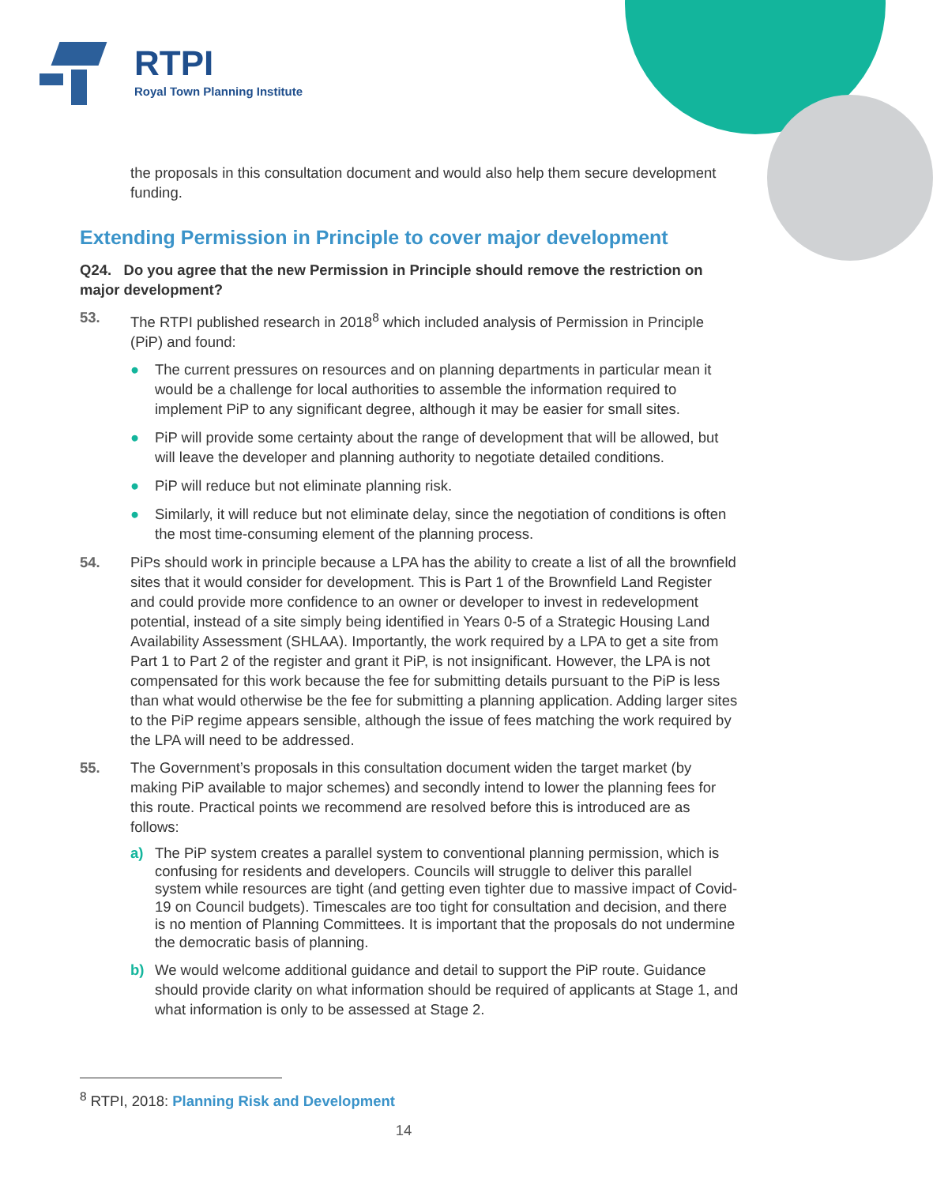RTPI
Royal Town Planning Institute
the proposals in this consultation document and would also help them secure development funding.
Extending Permission in Principle to cover major development
Q24. Do you agree that the new Permission in Principle should remove the restriction on major development?
53. The RTPI published research in 2018<sup>8</sup> which included analysis of Permission in Principle (PiP) and found:
● The current pressures on resources and on planning departments in particular mean it would be a challenge for local authorities to assemble the information required to implement PiP to any significant degree, although it may be easier for small sites.
● PiP will provide some certainty about the range of development that will be allowed, but will leave the developer and planning authority to negotiate detailed conditions.
● PiP will reduce but not eliminate planning risk.
● Similarly, it will reduce but not eliminate delay, since the negotiation of conditions is often the most time-consuming element of the planning process.
54. PiPs should work in principle because a LPA has the ability to create a list of all the brownfield sites that it would consider for development. This is Part 1 of the Brownfield Land Register and could provide more confidence to an owner or developer to invest in redevelopment potential, instead of a site simply being identified in Years 0-5 of a Strategic Housing Land Availability Assessment (SHLAA). Importantly, the work required by a LPA to get a site from Part 1 to Part 2 of the register and grant it PiP, is not insignificant. However, the LPA is not compensated for this work because the fee for submitting details pursuant to the PiP is less than what would otherwise be the fee for submitting a planning application. Adding larger sites to the PiP regime appears sensible, although the issue of fees matching the work required by the LPA will need to be addressed.
55. The Government’s proposals in this consultation document widen the target market (by making PiP available to major schemes) and secondly intend to lower the planning fees for this route. Practical points we recommend are resolved before this is introduced are as follows:
a) The PiP system creates a parallel system to conventional planning permission, which is confusing for residents and developers. Councils will struggle to deliver this parallel system while resources are tight (and getting even tighter due to massive impact of Covid-19 on Council budgets). Timescales are too tight for consultation and decision, and there is no mention of Planning Committees. It is important that the proposals do not undermine the democratic basis of planning.
b) We would welcome additional guidance and detail to support the PiP route. Guidance should provide clarity on what information should be required of applicants at Stage 1, and what information is only to be assessed at Stage 2.
<sup>8</sup> RTPI, 2018: Planning Risk and Development
14